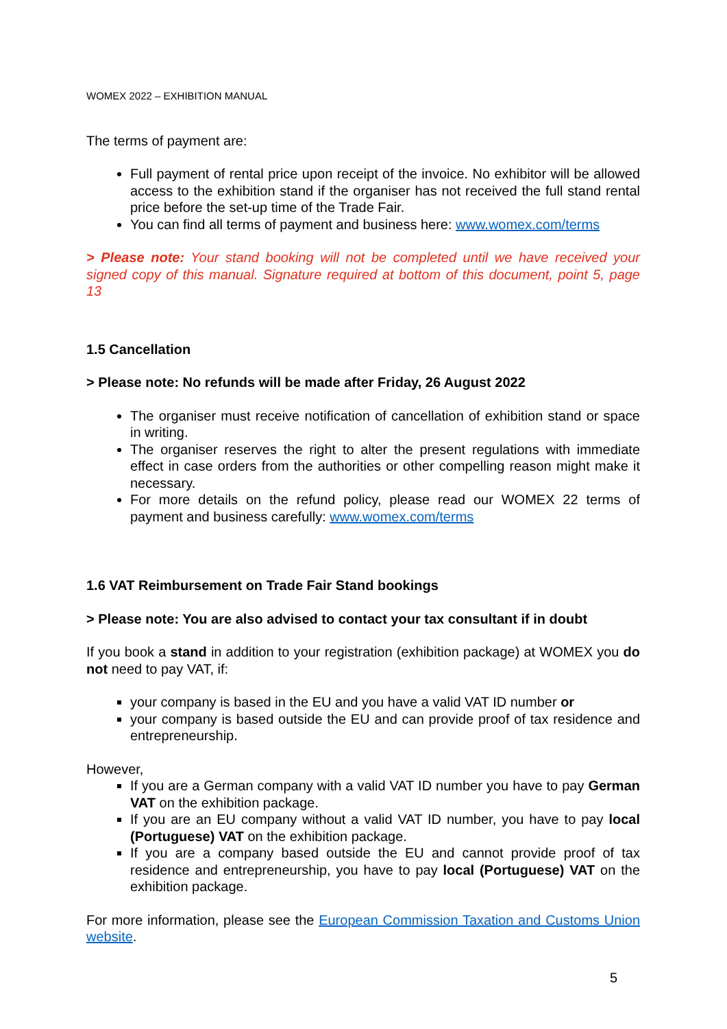WOMEX 2022 – EXHIBITION MANUAL
The terms of payment are:
Full payment of rental price upon receipt of the invoice. No exhibitor will be allowed access to the exhibition stand if the organiser has not received the full stand rental price before the set-up time of the Trade Fair.
You can find all terms of payment and business here: www.womex.com/terms
> Please note: Your stand booking will not be completed until we have received your signed copy of this manual. Signature required at bottom of this document, point 5, page 13
1.5 Cancellation
> Please note: No refunds will be made after Friday, 26 August 2022
The organiser must receive notification of cancellation of exhibition stand or space in writing.
The organiser reserves the right to alter the present regulations with immediate effect in case orders from the authorities or other compelling reason might make it necessary.
For more details on the refund policy, please read our WOMEX 22 terms of payment and business carefully: www.womex.com/terms
1.6 VAT Reimbursement on Trade Fair Stand bookings
> Please note: You are also advised to contact your tax consultant if in doubt
If you book a stand in addition to your registration (exhibition package) at WOMEX you do not need to pay VAT, if:
your company is based in the EU and you have a valid VAT ID number or
your company is based outside the EU and can provide proof of tax residence and entrepreneurship.
However,
If you are a German company with a valid VAT ID number you have to pay German VAT on the exhibition package.
If you are an EU company without a valid VAT ID number, you have to pay local (Portuguese) VAT on the exhibition package.
If you are a company based outside the EU and cannot provide proof of tax residence and entrepreneurship, you have to pay local (Portuguese) VAT on the exhibition package.
For more information, please see the European Commission Taxation and Customs Union website.
5